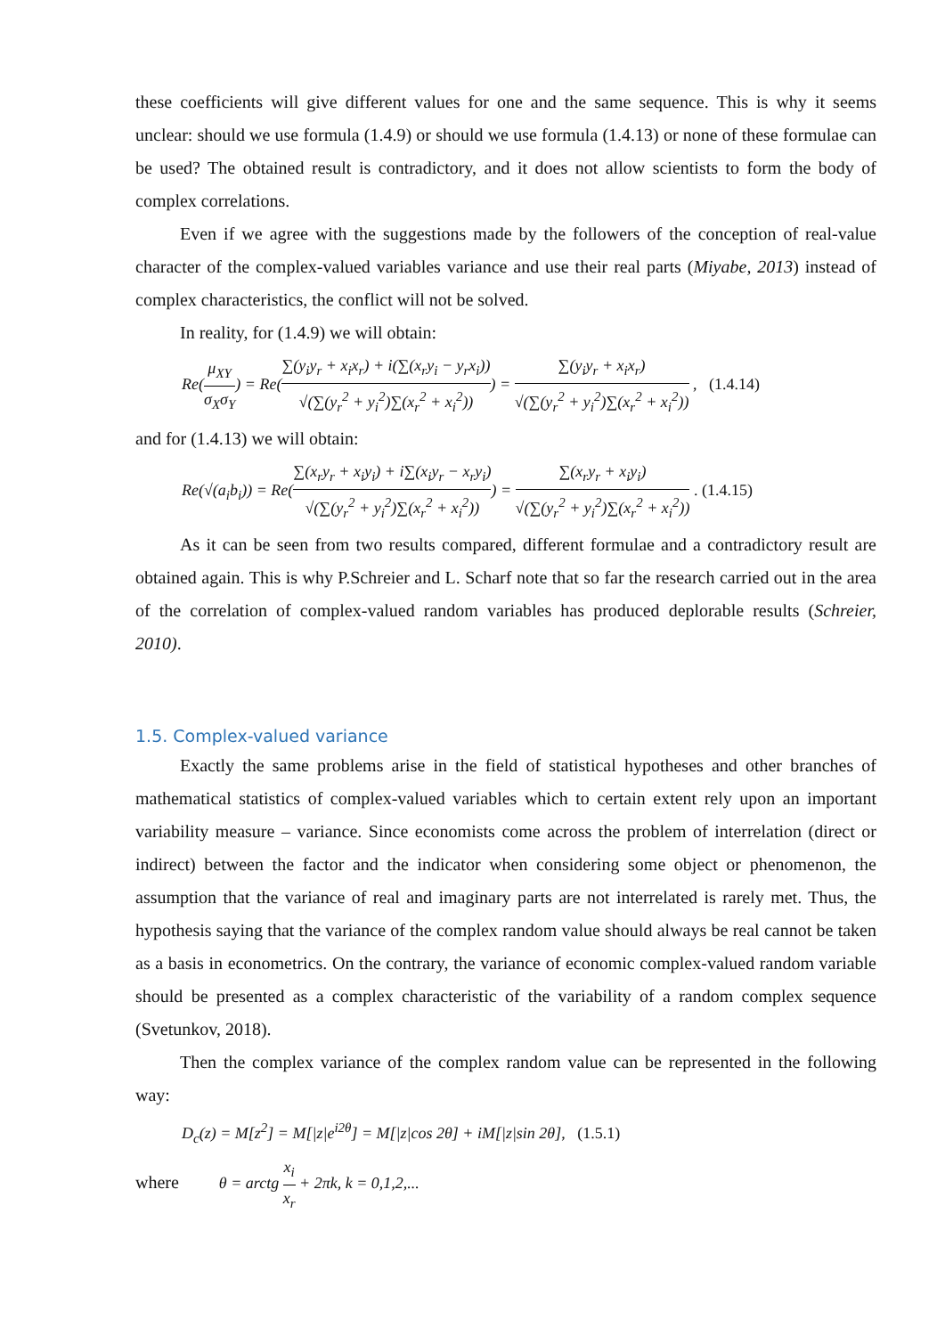these coefficients will give different values for one and the same sequence. This is why it seems unclear: should we use formula (1.4.9) or should we use formula (1.4.13) or none of these formulae can be used? The obtained result is contradictory, and it does not allow scientists to form the body of complex correlations.
Even if we agree with the suggestions made by the followers of the conception of real-value character of the complex-valued variables variance and use their real parts (Miyabe, 2013) instead of complex characteristics, the conflict will not be solved.
In reality, for (1.4.9) we will obtain:
Re(μ<sub>XY</sub> σ<sub>X</sub>σ<sub>Y</sub>) = Re(∑(y<sub>i</sub>y<sub>r</sub> + x<sub>i</sub>x<sub>r</sub>) + i(∑(x<sub>r</sub>y<sub>i</sub> − y<sub>r</sub>x<sub>i</sub>)) √(∑(y<sub>r</sub><sup>2</sup> + y<sub>i</sub><sup>2</sup>)∑(x<sub>r</sub><sup>2</sup> + x<sub>i</sub><sup>2</sup>))) = ∑(y<sub>i</sub>y<sub>r</sub> + x<sub>i</sub>x<sub>r</sub>) √(∑(y<sub>r</sub><sup>2</sup> + y<sub>i</sub><sup>2</sup>)∑(x<sub>r</sub><sup>2</sup> + x<sub>i</sub><sup>2</sup>)) , (1.4.14)
and for (1.4.13) we will obtain:
Re(√(a<sub>i</sub>b<sub>i</sub>)) = Re(∑(x<sub>r</sub>y<sub>r</sub> + x<sub>i</sub>y<sub>i</sub>) + i∑(x<sub>i</sub>y<sub>r</sub> − x<sub>r</sub>y<sub>i</sub>) √(∑(y<sub>r</sub><sup>2</sup> + y<sub>i</sub><sup>2</sup>)∑(x<sub>r</sub><sup>2</sup> + x<sub>i</sub><sup>2</sup>))) = ∑(x<sub>r</sub>y<sub>r</sub> + x<sub>i</sub>y<sub>i</sub>) √(∑(y<sub>r</sub><sup>2</sup> + y<sub>i</sub><sup>2</sup>)∑(x<sub>r</sub><sup>2</sup> + x<sub>i</sub><sup>2</sup>)) . (1.4.15)
As it can be seen from two results compared, different formulae and a contradictory result are obtained again. This is why P.Schreier and L. Scharf note that so far the research carried out in the area of the correlation of complex-valued random variables has produced deplorable results (Schreier, 2010).
1.5. Complex-valued variance
Exactly the same problems arise in the field of statistical hypotheses and other branches of mathematical statistics of complex-valued variables which to certain extent rely upon an important variability measure – variance. Since economists come across the problem of interrelation (direct or indirect) between the factor and the indicator when considering some object or phenomenon, the assumption that the variance of real and imaginary parts are not interrelated is rarely met. Thus, the hypothesis saying that the variance of the complex random value should always be real cannot be taken as a basis in econometrics. On the contrary, the variance of economic complex-valued random variable should be presented as a complex characteristic of the variability of a random complex sequence (Svetunkov, 2018).
Then the complex variance of the complex random value can be represented in the following way:
D<sub>c</sub>(z) = M[z<sup>2</sup>] = M[|z|e<sup>i2θ</sup>] = M[|z|cos 2θ] + iM[|z|sin 2θ], (1.5.1)
where θ = arctg x<sub>i</sub> x<sub>r</sub> + 2πk, k = 0,1,2,...